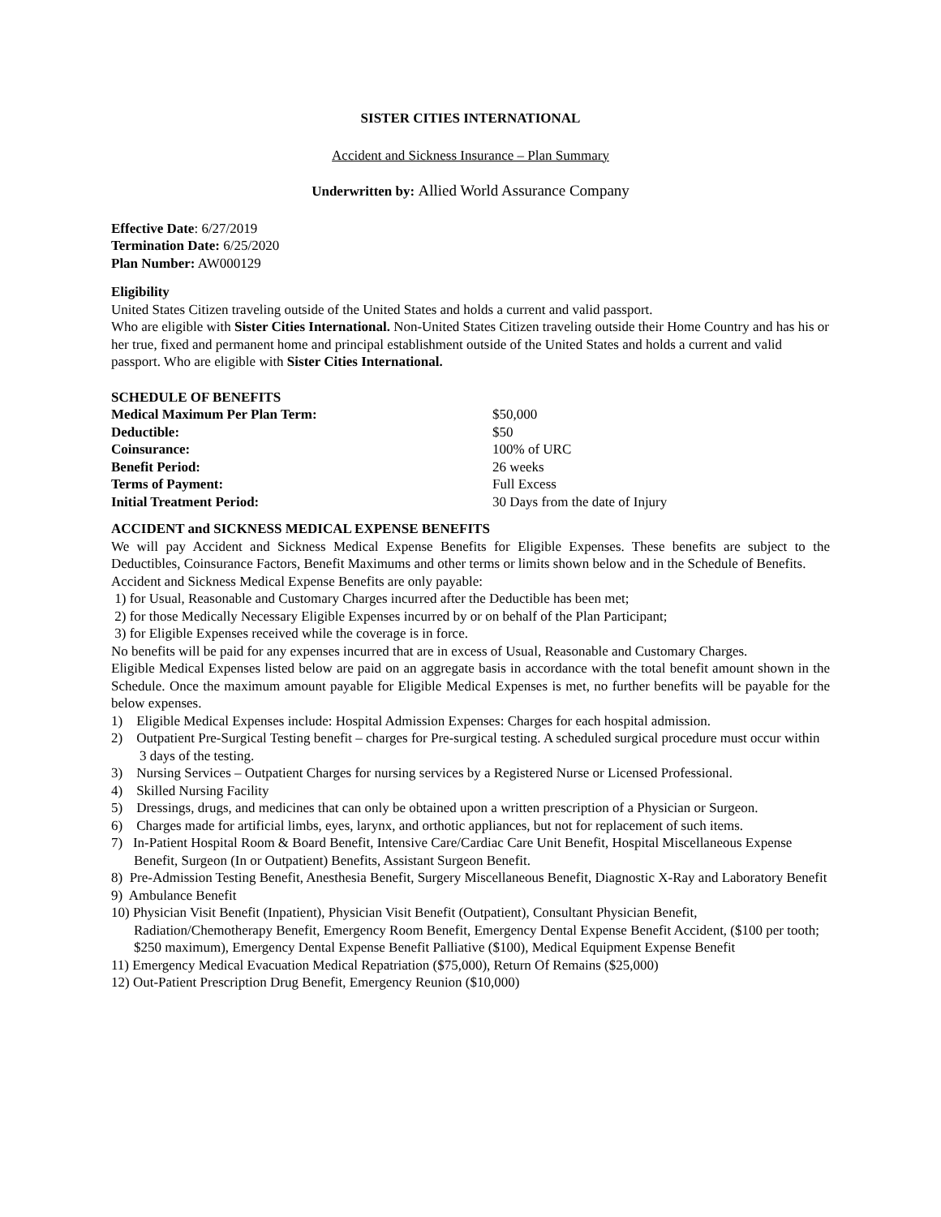SISTER CITIES INTERNATIONAL
Accident and Sickness Insurance – Plan Summary
Underwritten by: Allied World Assurance Company
Effective Date: 6/27/2019
Termination Date: 6/25/2020
Plan Number: AW000129
Eligibility
United States Citizen traveling outside of the United States and holds a current and valid passport.
Who are eligible with Sister Cities International. Non-United States Citizen traveling outside their Home Country and has his or her true, fixed and permanent home and principal establishment outside of the United States and holds a current and valid passport. Who are eligible with Sister Cities International.
SCHEDULE OF BENEFITS
| Medical Maximum Per Plan Term: | $50,000 |
| Deductible: | $50 |
| Coinsurance: | 100% of URC |
| Benefit Period: | 26 weeks |
| Terms of Payment: | Full Excess |
| Initial Treatment Period: | 30 Days from the date of Injury |
ACCIDENT and SICKNESS MEDICAL EXPENSE BENEFITS
We will pay Accident and Sickness Medical Expense Benefits for Eligible Expenses. These benefits are subject to the Deductibles, Coinsurance Factors, Benefit Maximums and other terms or limits shown below and in the Schedule of Benefits.
Accident and Sickness Medical Expense Benefits are only payable:
1) for Usual, Reasonable and Customary Charges incurred after the Deductible has been met;
2) for those Medically Necessary Eligible Expenses incurred by or on behalf of the Plan Participant;
3) for Eligible Expenses received while the coverage is in force.
No benefits will be paid for any expenses incurred that are in excess of Usual, Reasonable and Customary Charges.
Eligible Medical Expenses listed below are paid on an aggregate basis in accordance with the total benefit amount shown in the Schedule. Once the maximum amount payable for Eligible Medical Expenses is met, no further benefits will be payable for the below expenses.
1) Eligible Medical Expenses include: Hospital Admission Expenses: Charges for each hospital admission.
2) Outpatient Pre-Surgical Testing benefit – charges for Pre-surgical testing. A scheduled surgical procedure must occur within 3 days of the testing.
3) Nursing Services – Outpatient Charges for nursing services by a Registered Nurse or Licensed Professional.
4) Skilled Nursing Facility
5) Dressings, drugs, and medicines that can only be obtained upon a written prescription of a Physician or Surgeon.
6) Charges made for artificial limbs, eyes, larynx, and orthotic appliances, but not for replacement of such items.
7) In-Patient Hospital Room & Board Benefit, Intensive Care/Cardiac Care Unit Benefit, Hospital Miscellaneous Expense Benefit, Surgeon (In or Outpatient) Benefits, Assistant Surgeon Benefit.
8) Pre-Admission Testing Benefit, Anesthesia Benefit, Surgery Miscellaneous Benefit, Diagnostic X-Ray and Laboratory Benefit
9) Ambulance Benefit
10) Physician Visit Benefit (Inpatient), Physician Visit Benefit (Outpatient), Consultant Physician Benefit, Radiation/Chemotherapy Benefit, Emergency Room Benefit, Emergency Dental Expense Benefit Accident, ($100 per tooth; $250 maximum), Emergency Dental Expense Benefit Palliative ($100), Medical Equipment Expense Benefit
11) Emergency Medical Evacuation Medical Repatriation ($75,000), Return Of Remains ($25,000)
12) Out-Patient Prescription Drug Benefit, Emergency Reunion ($10,000)